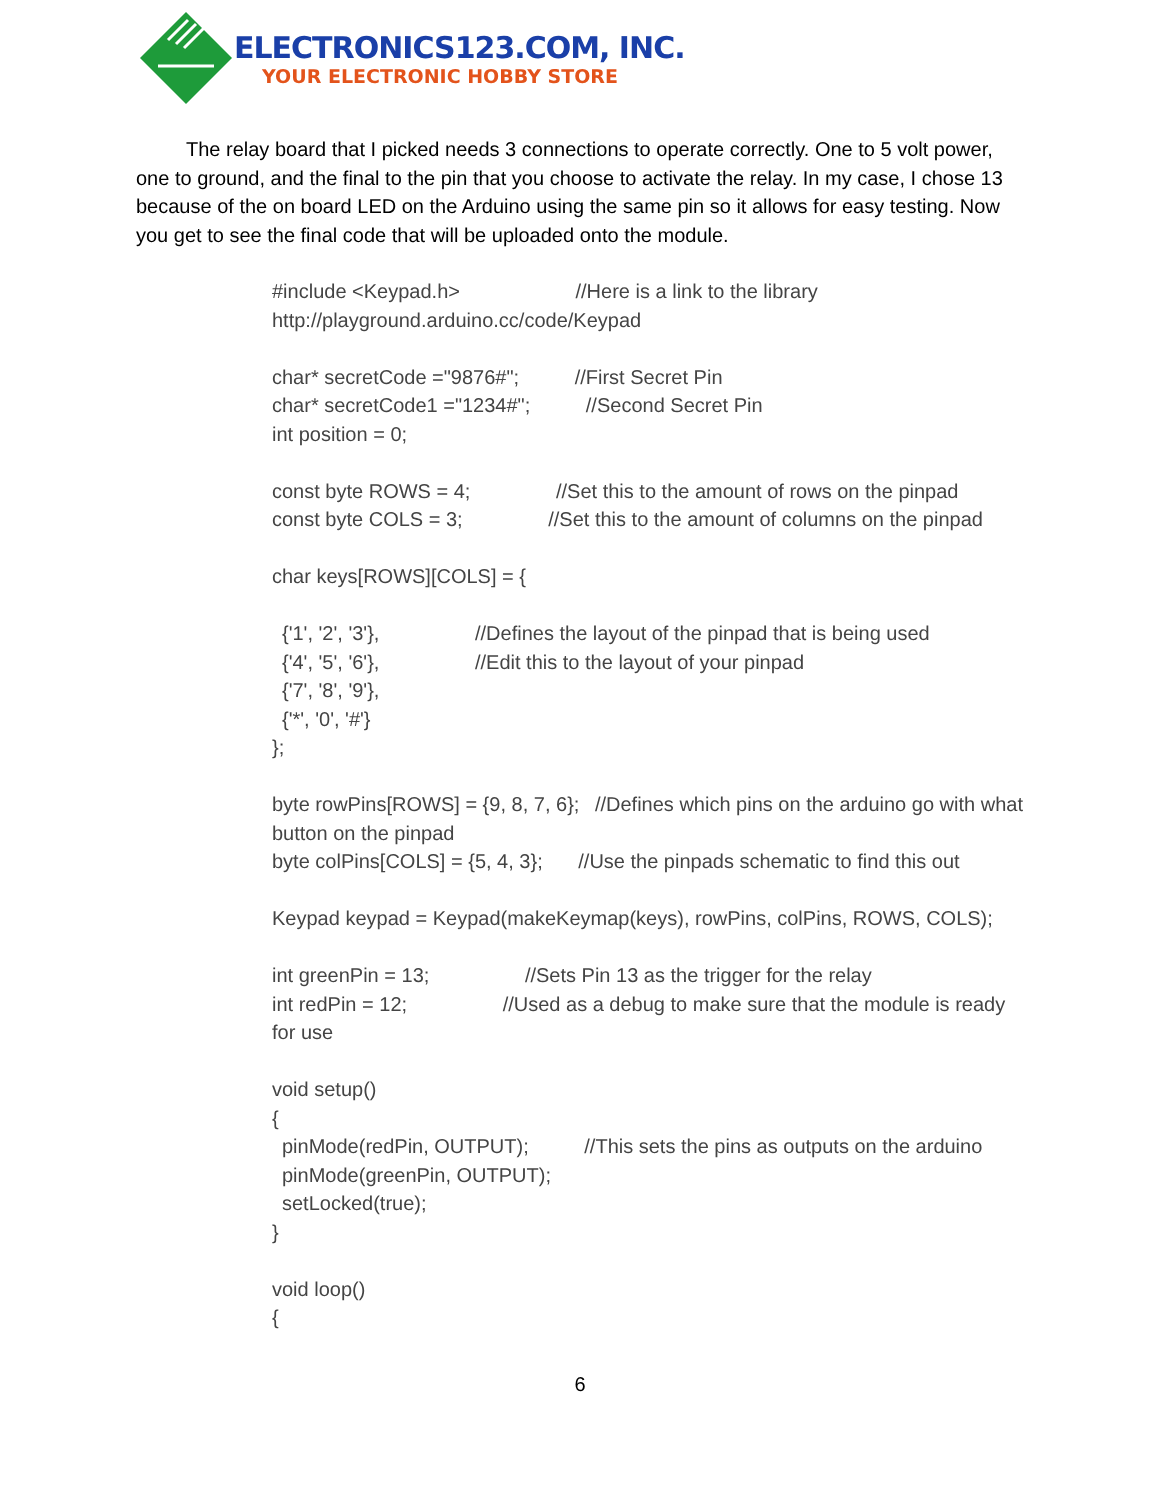ELECTRONICS123.COM, INC.
YOUR ELECTRONIC HOBBY STORE
   The relay board that I picked needs 3 connections to operate correctly. One to 5 volt power, one to ground, and the final to the pin that you choose to activate the relay. In my case, I chose 13 because of the on board LED on the Arduino using the same pin so it allows for easy testing. Now you get to see the final code that will be uploaded onto the module.
#include <Keypad.h>       //Here is a link to the library http://playground.arduino.cc/code/Keypad
char* secretCode ="9876#";    //First Secret Pin
char* secretCode1 ="1234#";    //Second Secret Pin
int position = 0;
const byte ROWS = 4;     //Set this to the amount of rows on the pinpad
const byte COLS = 3;     //Set this to the amount of columns on the pinpad
char keys[ROWS][COLS] = {
 {'1', '2', '3'},      //Defines the layout of the pinpad that is being used
 {'4', '5', '6'},      //Edit this to the layout of your pinpad
 {'7', '8', '9'},
 {'*', '0', '#'}
};
byte rowPins[ROWS] = {9, 8, 7, 6};  //Defines which pins on the arduino go with what button on the pinpad
byte colPins[COLS] = {5, 4, 3};   //Use the pinpads schematic to find this out
Keypad keypad = Keypad(makeKeymap(keys), rowPins, colPins, ROWS, COLS);
int greenPin = 13;      //Sets Pin 13 as the trigger for the relay
int redPin = 12;      //Used as a debug to make sure that the module is ready for use
void setup()
{
 pinMode(redPin, OUTPUT);    //This sets the pins as outputs on the arduino
 pinMode(greenPin, OUTPUT);
 setLocked(true);
}
void loop()
{
6